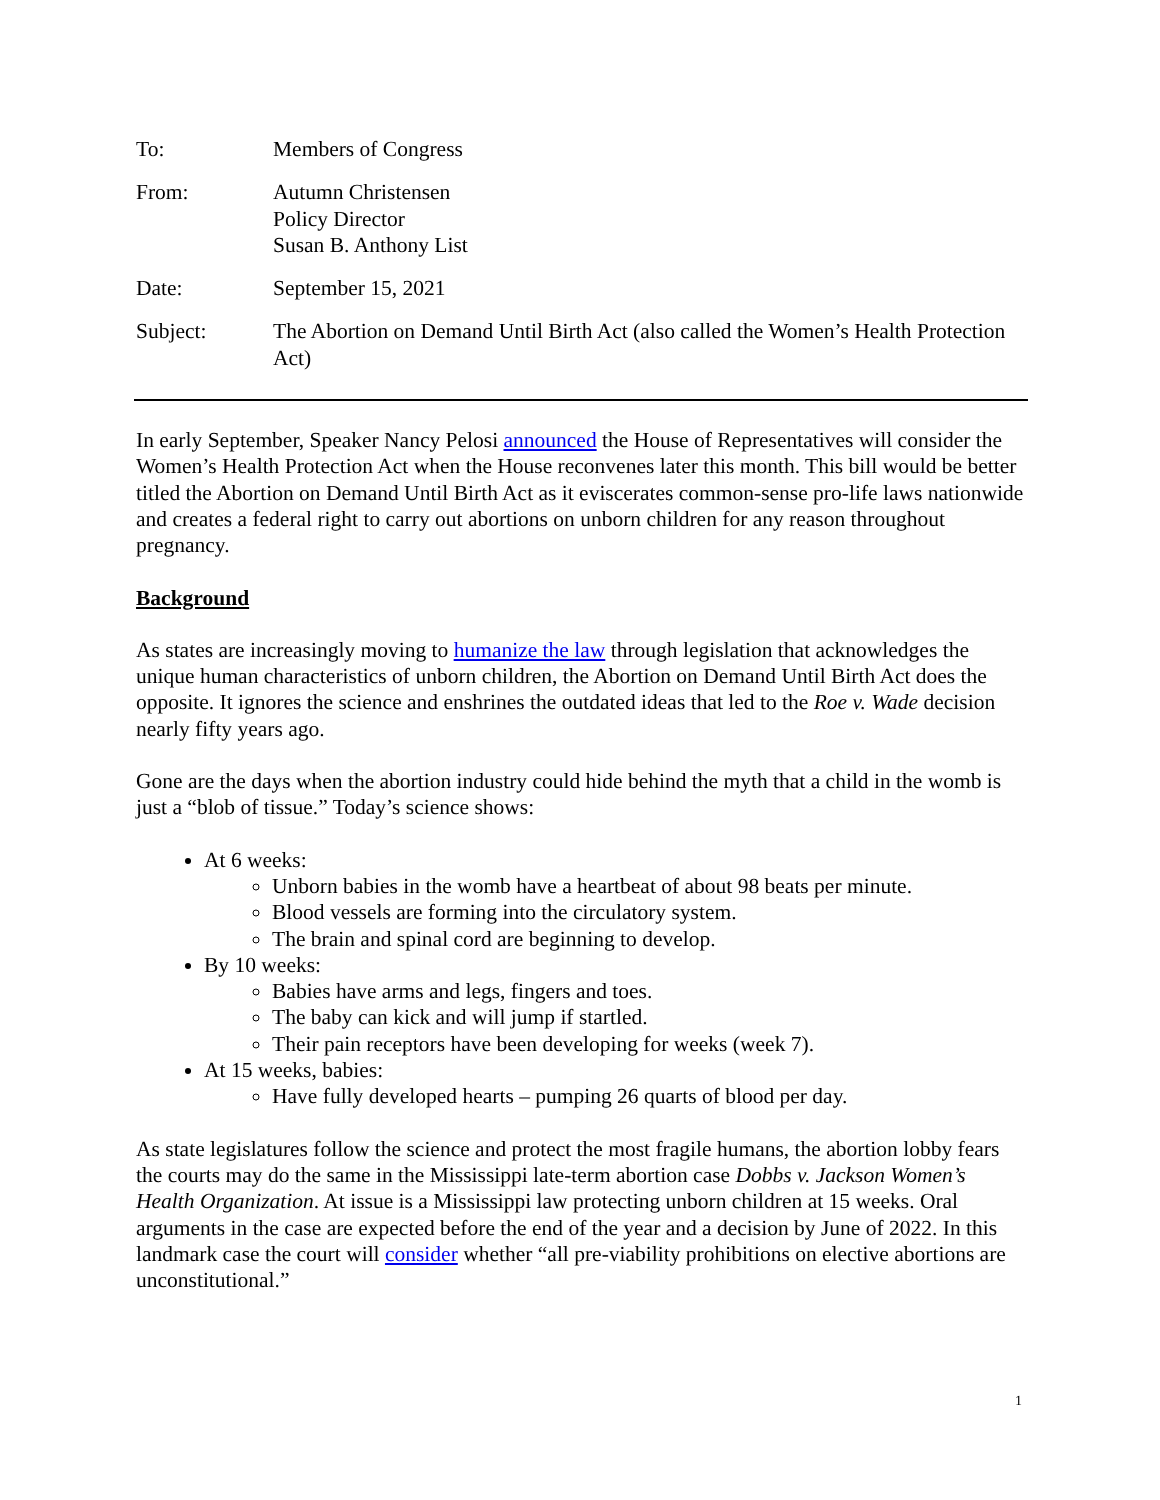| To: | Members of Congress |
| From: | Autumn Christensen Policy Director Susan B. Anthony List |
| Date: | September 15, 2021 |
| Subject: | The Abortion on Demand Until Birth Act (also called the Women’s Health Protection Act) |
In early September, Speaker Nancy Pelosi announced the House of Representatives will consider the Women’s Health Protection Act when the House reconvenes later this month. This bill would be better titled the Abortion on Demand Until Birth Act as it eviscerates common-sense pro-life laws nationwide and creates a federal right to carry out abortions on unborn children for any reason throughout pregnancy.
Background
As states are increasingly moving to humanize the law through legislation that acknowledges the unique human characteristics of unborn children, the Abortion on Demand Until Birth Act does the opposite. It ignores the science and enshrines the outdated ideas that led to the Roe v. Wade decision nearly fifty years ago.
Gone are the days when the abortion industry could hide behind the myth that a child in the womb is just a “blob of tissue.” Today’s science shows:
At 6 weeks:
Unborn babies in the womb have a heartbeat of about 98 beats per minute.
Blood vessels are forming into the circulatory system.
The brain and spinal cord are beginning to develop.
By 10 weeks:
Babies have arms and legs, fingers and toes.
The baby can kick and will jump if startled.
Their pain receptors have been developing for weeks (week 7).
At 15 weeks, babies:
Have fully developed hearts – pumping 26 quarts of blood per day.
As state legislatures follow the science and protect the most fragile humans, the abortion lobby fears the courts may do the same in the Mississippi late-term abortion case Dobbs v. Jackson Women’s Health Organization. At issue is a Mississippi law protecting unborn children at 15 weeks. Oral arguments in the case are expected before the end of the year and a decision by June of 2022. In this landmark case the court will consider whether “all pre-viability prohibitions on elective abortions are unconstitutional.”
1